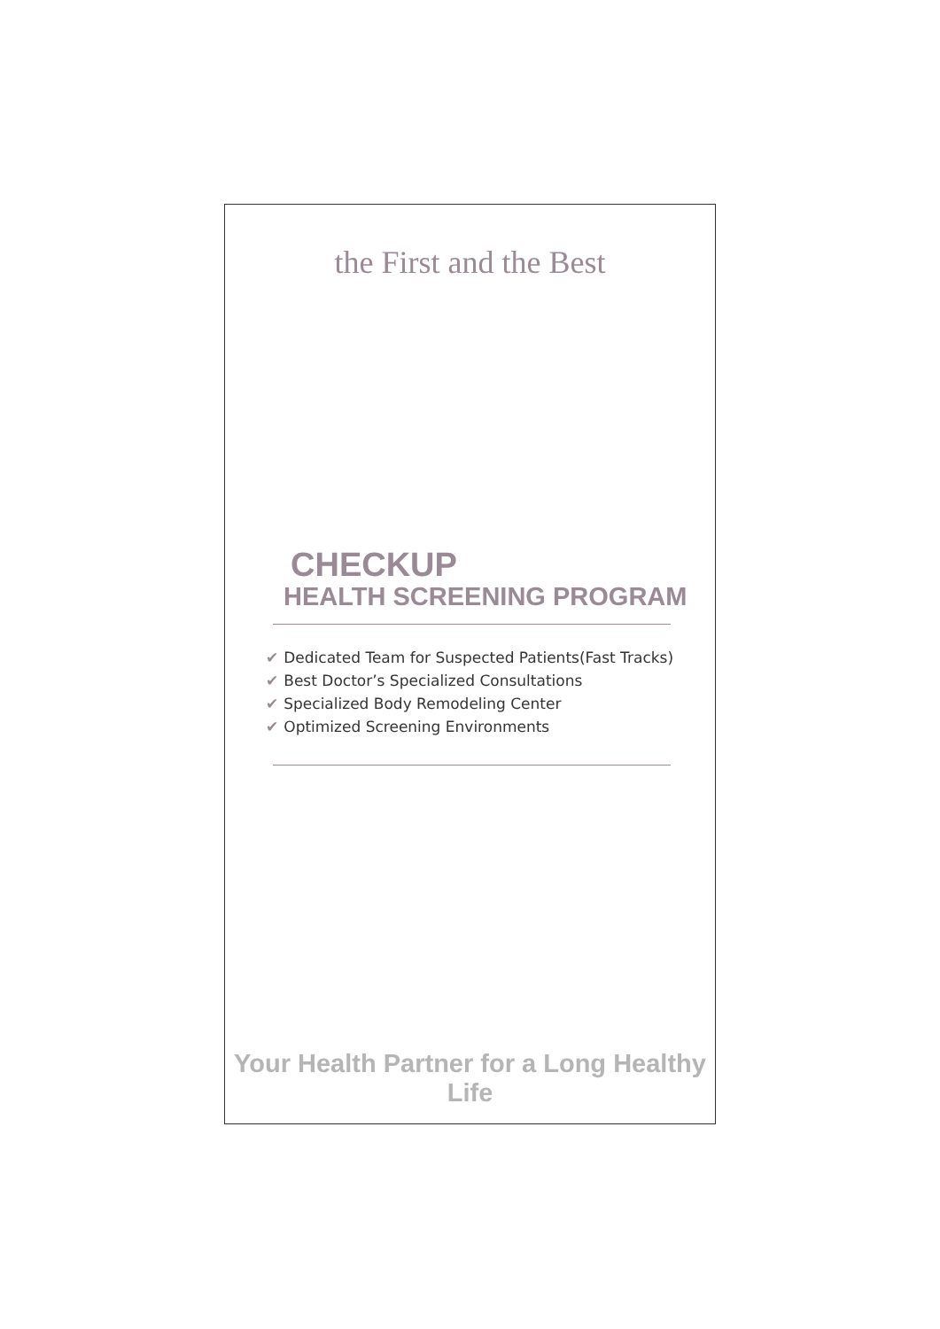the First and the Best
CHECKUP
HEALTH SCREENING PROGRAM
✔ Dedicated Team for Suspected Patients(Fast Tracks)
✔ Best Doctor’s Specialized Consultations
✔ Specialized Body Remodeling Center
✔ Optimized Screening Environments
Your Health Partner for a Long Healthy Life